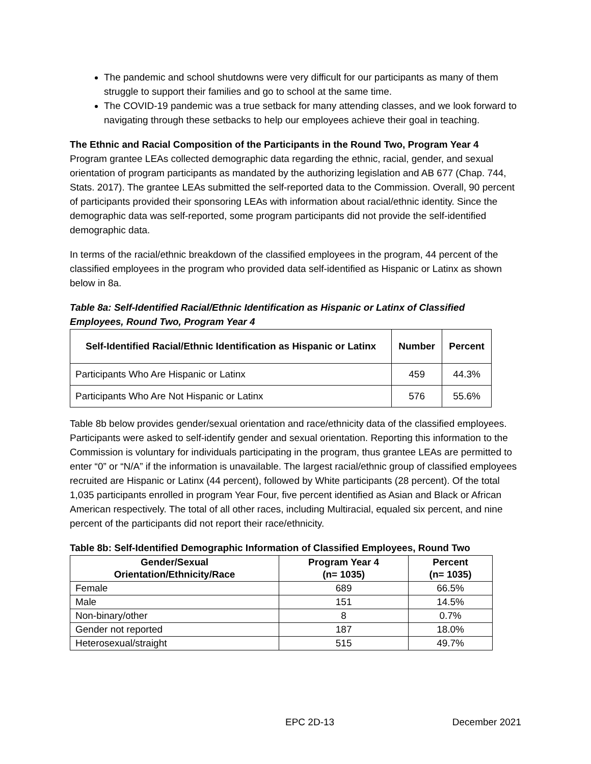The pandemic and school shutdowns were very difficult for our participants as many of them struggle to support their families and go to school at the same time.
The COVID-19 pandemic was a true setback for many attending classes, and we look forward to navigating through these setbacks to help our employees achieve their goal in teaching.
The Ethnic and Racial Composition of the Participants in the Round Two, Program Year 4
Program grantee LEAs collected demographic data regarding the ethnic, racial, gender, and sexual orientation of program participants as mandated by the authorizing legislation and AB 677 (Chap. 744, Stats. 2017). The grantee LEAs submitted the self-reported data to the Commission. Overall, 90 percent of participants provided their sponsoring LEAs with information about racial/ethnic identity. Since the demographic data was self-reported, some program participants did not provide the self-identified demographic data.
In terms of the racial/ethnic breakdown of the classified employees in the program, 44 percent of the classified employees in the program who provided data self-identified as Hispanic or Latinx as shown below in 8a.
Table 8a: Self-Identified Racial/Ethnic Identification as Hispanic or Latinx of Classified Employees, Round Two, Program Year 4
| Self-Identified Racial/Ethnic Identification as Hispanic or Latinx | Number | Percent |
| --- | --- | --- |
| Participants Who Are Hispanic or Latinx | 459 | 44.3% |
| Participants Who Are Not Hispanic or Latinx | 576 | 55.6% |
Table 8b below provides gender/sexual orientation and race/ethnicity data of the classified employees. Participants were asked to self-identify gender and sexual orientation. Reporting this information to the Commission is voluntary for individuals participating in the program, thus grantee LEAs are permitted to enter “0” or “N/A” if the information is unavailable. The largest racial/ethnic group of classified employees recruited are Hispanic or Latinx (44 percent), followed by White participants (28 percent). Of the total 1,035 participants enrolled in program Year Four, five percent identified as Asian and Black or African American respectively. The total of all other races, including Multiracial, equaled six percent, and nine percent of the participants did not report their race/ethnicity.
Table 8b: Self-Identified Demographic Information of Classified Employees, Round Two
| Gender/Sexual Orientation/Ethnicity/Race | Program Year 4 (n= 1035) | Percent (n= 1035) |
| --- | --- | --- |
| Female | 689 | 66.5% |
| Male | 151 | 14.5% |
| Non-binary/other | 8 | 0.7% |
| Gender not reported | 187 | 18.0% |
| Heterosexual/straight | 515 | 49.7% |
EPC 2D-13 December 2021